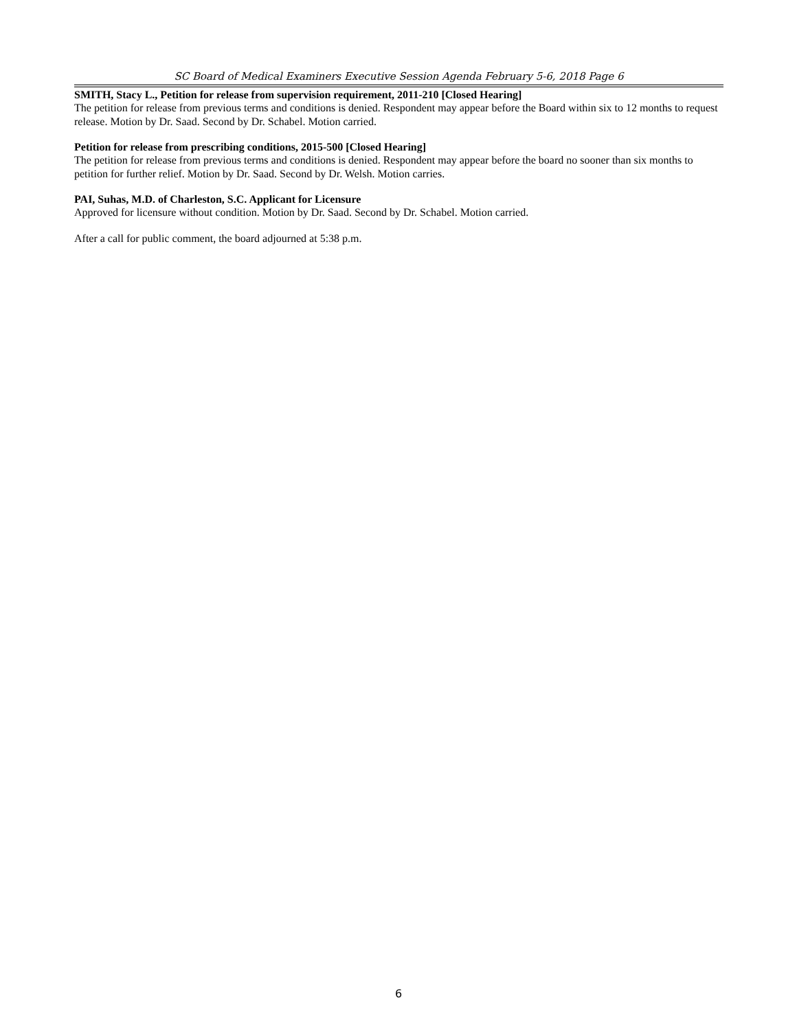SC Board of Medical Examiners Executive Session Agenda February 5-6, 2018 Page 6
SMITH, Stacy L., Petition for release from supervision requirement, 2011-210 [Closed Hearing]
The petition for release from previous terms and conditions is denied. Respondent may appear before the Board within six to 12 months to request release. Motion by Dr. Saad. Second by Dr. Schabel. Motion carried.
Petition for release from prescribing conditions, 2015-500 [Closed Hearing]
The petition for release from previous terms and conditions is denied. Respondent may appear before the board no sooner than six months to petition for further relief. Motion by Dr. Saad. Second by Dr. Welsh. Motion carries.
PAI, Suhas, M.D. of Charleston, S.C. Applicant for Licensure
Approved for licensure without condition. Motion by Dr. Saad. Second by Dr. Schabel. Motion carried.
After a call for public comment, the board adjourned at 5:38 p.m.
6